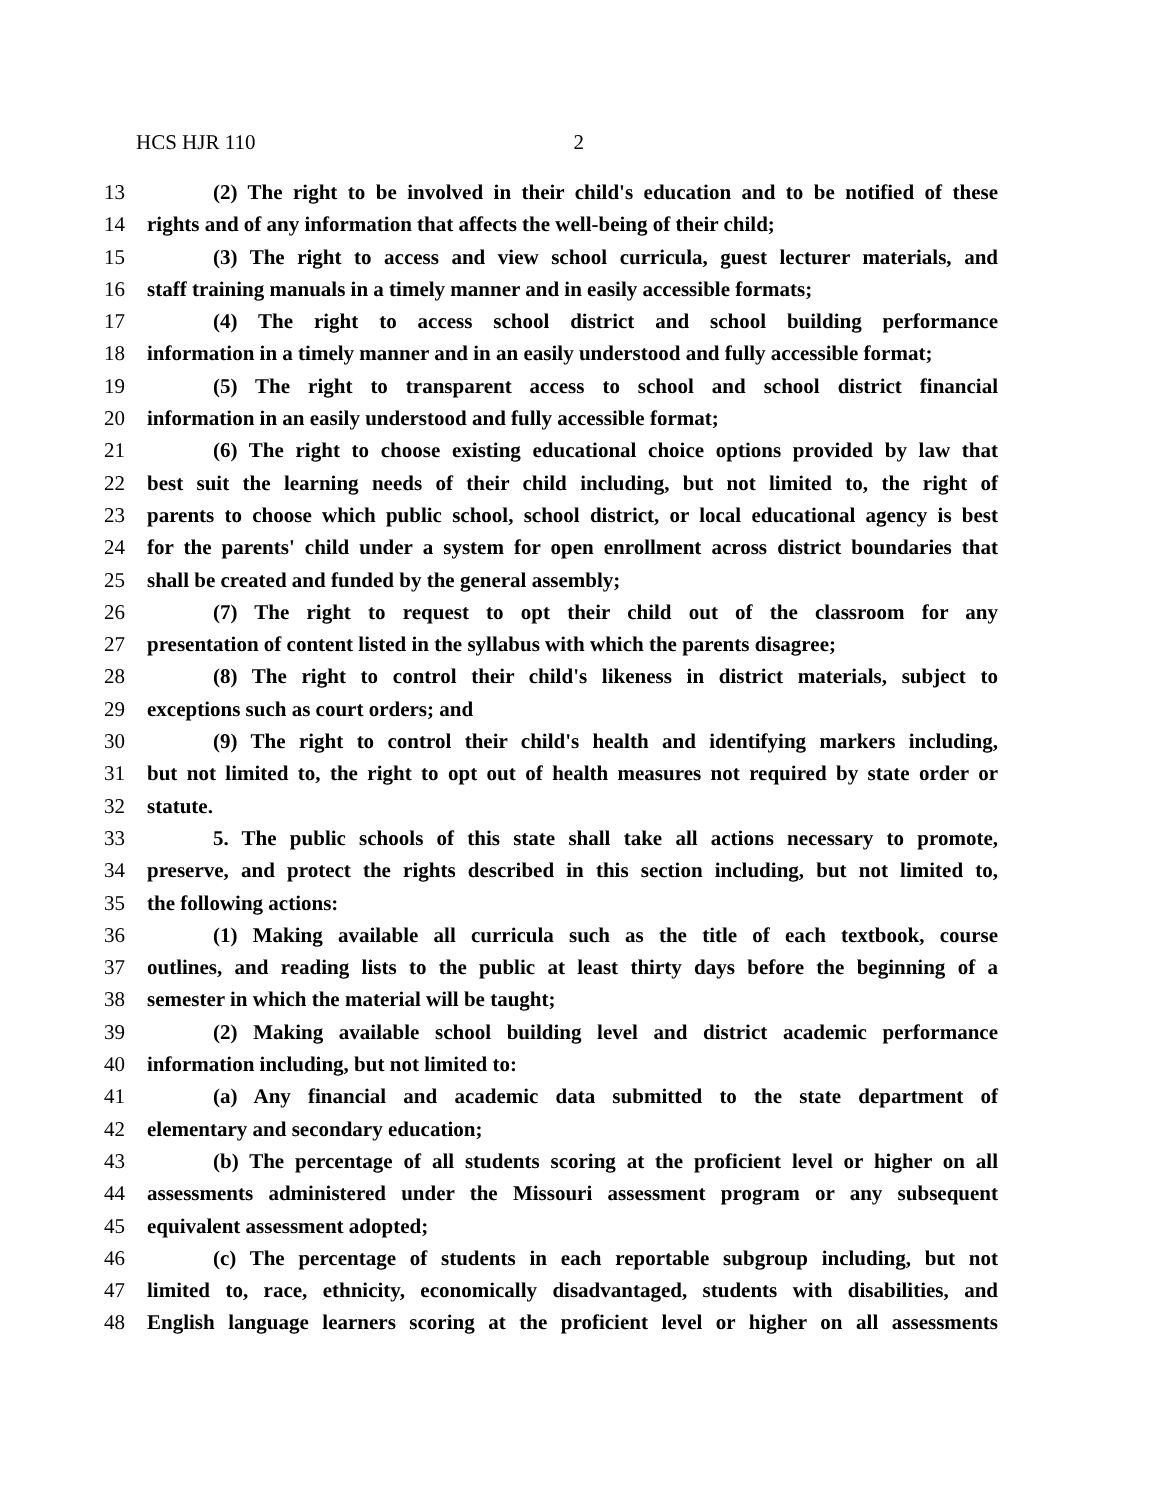HCS HJR 110 2
13 (2) The right to be involved in their child's education and to be notified of these
14 rights and of any information that affects the well-being of their child;
15 (3) The right to access and view school curricula, guest lecturer materials, and
16 staff training manuals in a timely manner and in easily accessible formats;
17 (4) The right to access school district and school building performance
18 information in a timely manner and in an easily understood and fully accessible format;
19 (5) The right to transparent access to school and school district financial
20 information in an easily understood and fully accessible format;
21 (6) The right to choose existing educational choice options provided by law that
22 best suit the learning needs of their child including, but not limited to, the right of
23 parents to choose which public school, school district, or local educational agency is best
24 for the parents' child under a system for open enrollment across district boundaries that
25 shall be created and funded by the general assembly;
26 (7) The right to request to opt their child out of the classroom for any
27 presentation of content listed in the syllabus with which the parents disagree;
28 (8) The right to control their child's likeness in district materials, subject to
29 exceptions such as court orders; and
30 (9) The right to control their child's health and identifying markers including,
31 but not limited to, the right to opt out of health measures not required by state order or
32 statute.
33 5. The public schools of this state shall take all actions necessary to promote,
34 preserve, and protect the rights described in this section including, but not limited to,
35 the following actions:
36 (1) Making available all curricula such as the title of each textbook, course
37 outlines, and reading lists to the public at least thirty days before the beginning of a
38 semester in which the material will be taught;
39 (2) Making available school building level and district academic performance
40 information including, but not limited to:
41 (a) Any financial and academic data submitted to the state department of
42 elementary and secondary education;
43 (b) The percentage of all students scoring at the proficient level or higher on all
44 assessments administered under the Missouri assessment program or any subsequent
45 equivalent assessment adopted;
46 (c) The percentage of students in each reportable subgroup including, but not
47 limited to, race, ethnicity, economically disadvantaged, students with disabilities, and
48 English language learners scoring at the proficient level or higher on all assessments